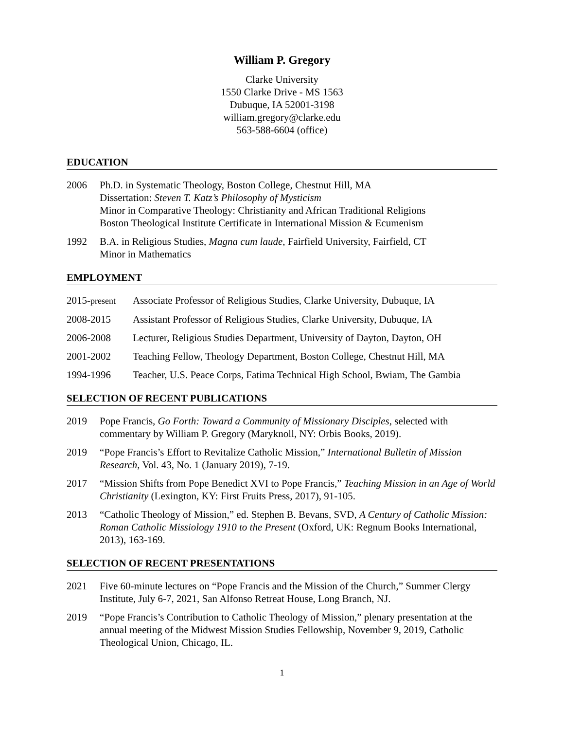William P. Gregory
Clarke University
1550 Clarke Drive - MS 1563
Dubuque, IA 52001-3198
william.gregory@clarke.edu
563-588-6604 (office)
EDUCATION
2006 Ph.D. in Systematic Theology, Boston College, Chestnut Hill, MA
Dissertation: Steven T. Katz’s Philosophy of Mysticism
Minor in Comparative Theology: Christianity and African Traditional Religions
Boston Theological Institute Certificate in International Mission & Ecumenism
1992 B.A. in Religious Studies, Magna cum laude, Fairfield University, Fairfield, CT
Minor in Mathematics
EMPLOYMENT
2015-present
Associate Professor of Religious Studies, Clarke University, Dubuque, IA
2008-2015 Assistant Professor of Religious Studies, Clarke University, Dubuque, IA
2006-2008 Lecturer, Religious Studies Department, University of Dayton, Dayton, OH
2001-2002 Teaching Fellow, Theology Department, Boston College, Chestnut Hill, MA
1994-1996 Teacher, U.S. Peace Corps, Fatima Technical High School, Bwiam, The Gambia
SELECTION OF RECENT PUBLICATIONS
2019 Pope Francis, Go Forth: Toward a Community of Missionary Disciples, selected with commentary by William P. Gregory (Maryknoll, NY: Orbis Books, 2019).
2019 “Pope Francis’s Effort to Revitalize Catholic Mission,” International Bulletin of Mission Research, Vol. 43, No. 1 (January 2019), 7-19.
2017 “Mission Shifts from Pope Benedict XVI to Pope Francis,” Teaching Mission in an Age of World Christianity (Lexington, KY: First Fruits Press, 2017), 91-105.
2013 “Catholic Theology of Mission,” ed. Stephen B. Bevans, SVD, A Century of Catholic Mission: Roman Catholic Missiology 1910 to the Present (Oxford, UK: Regnum Books International, 2013), 163-169.
SELECTION OF RECENT PRESENTATIONS
2021 Five 60-minute lectures on “Pope Francis and the Mission of the Church,” Summer Clergy Institute, July 6-7, 2021, San Alfonso Retreat House, Long Branch, NJ.
2019 “Pope Francis’s Contribution to Catholic Theology of Mission,” plenary presentation at the annual meeting of the Midwest Mission Studies Fellowship, November 9, 2019, Catholic Theological Union, Chicago, IL.
1